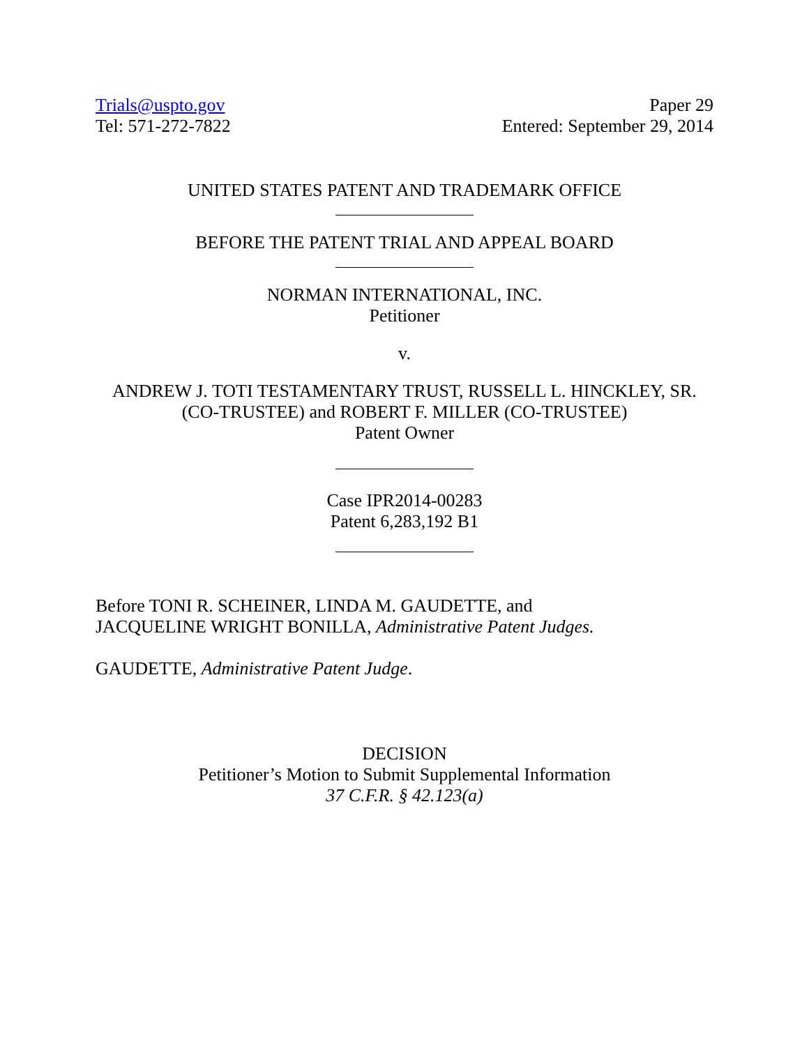Trials@uspto.gov
Tel: 571-272-7822
Paper 29
Entered: September 29, 2014
UNITED STATES PATENT AND TRADEMARK OFFICE
BEFORE THE PATENT TRIAL AND APPEAL BOARD
NORMAN INTERNATIONAL, INC.
Petitioner
v.
ANDREW J. TOTI TESTAMENTARY TRUST, RUSSELL L. HINCKLEY, SR. (CO-TRUSTEE) and ROBERT F. MILLER (CO-TRUSTEE)
Patent Owner
Case IPR2014-00283
Patent 6,283,192 B1
Before TONI R. SCHEINER, LINDA M. GAUDETTE, and
JACQUELINE WRIGHT BONILLA, Administrative Patent Judges.
GAUDETTE, Administrative Patent Judge.
DECISION
Petitioner’s Motion to Submit Supplemental Information
37 C.F.R. § 42.123(a)